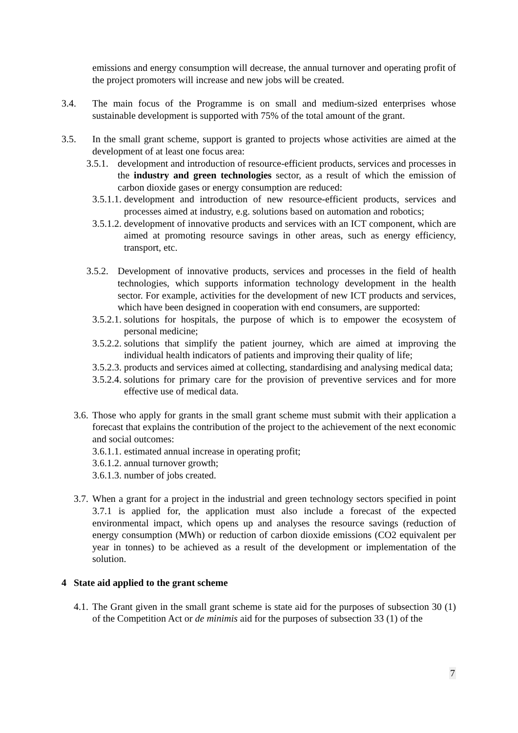emissions and energy consumption will decrease, the annual turnover and operating profit of the project promoters will increase and new jobs will be created.
3.4. The main focus of the Programme is on small and medium-sized enterprises whose sustainable development is supported with 75% of the total amount of the grant.
3.5. In the small grant scheme, support is granted to projects whose activities are aimed at the development of at least one focus area:
3.5.1. development and introduction of resource-efficient products, services and processes in the industry and green technologies sector, as a result of which the emission of carbon dioxide gases or energy consumption are reduced:
3.5.1.1. development and introduction of new resource-efficient products, services and processes aimed at industry, e.g. solutions based on automation and robotics;
3.5.1.2. development of innovative products and services with an ICT component, which are aimed at promoting resource savings in other areas, such as energy efficiency, transport, etc.
3.5.2. Development of innovative products, services and processes in the field of health technologies, which supports information technology development in the health sector. For example, activities for the development of new ICT products and services, which have been designed in cooperation with end consumers, are supported:
3.5.2.1. solutions for hospitals, the purpose of which is to empower the ecosystem of personal medicine;
3.5.2.2. solutions that simplify the patient journey, which are aimed at improving the individual health indicators of patients and improving their quality of life;
3.5.2.3. products and services aimed at collecting, standardising and analysing medical data;
3.5.2.4. solutions for primary care for the provision of preventive services and for more effective use of medical data.
3.6. Those who apply for grants in the small grant scheme must submit with their application a forecast that explains the contribution of the project to the achievement of the next economic and social outcomes:
3.6.1.1. estimated annual increase in operating profit;
3.6.1.2. annual turnover growth;
3.6.1.3. number of jobs created.
3.7. When a grant for a project in the industrial and green technology sectors specified in point 3.7.1 is applied for, the application must also include a forecast of the expected environmental impact, which opens up and analyses the resource savings (reduction of energy consumption (MWh) or reduction of carbon dioxide emissions (CO2 equivalent per year in tonnes) to be achieved as a result of the development or implementation of the solution.
4 State aid applied to the grant scheme
4.1. The Grant given in the small grant scheme is state aid for the purposes of subsection 30 (1) of the Competition Act or de minimis aid for the purposes of subsection 33 (1) of the
7